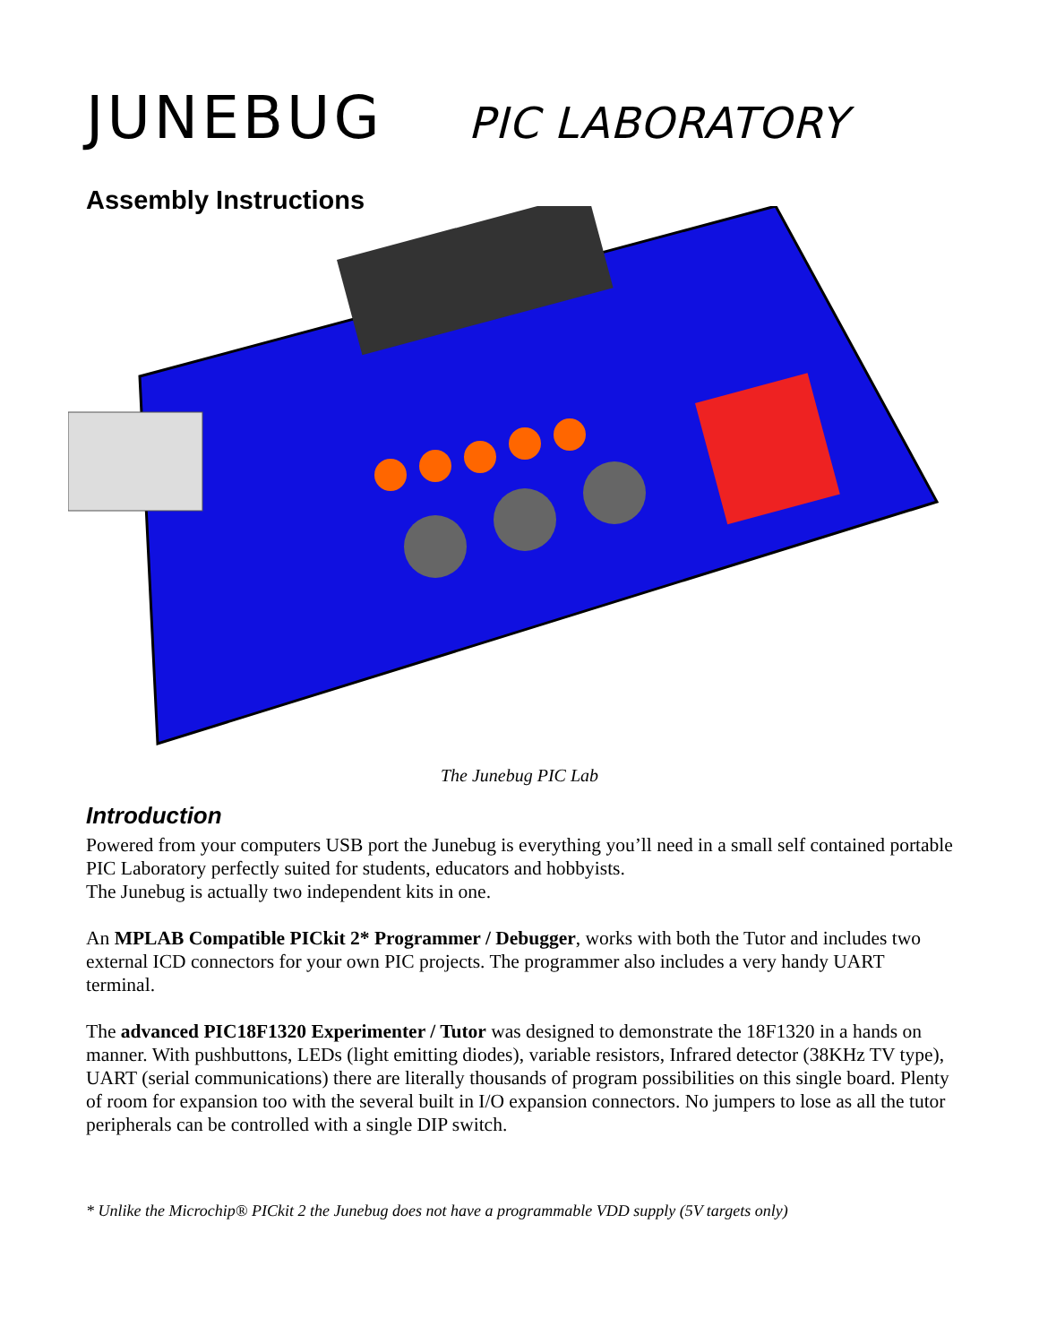JUNEBUG PIC LABORATORY
Assembly Instructions
The Junebug PIC Lab
Introduction
Powered from your computers USB port the Junebug is everything you’ll need in a small self contained portable PIC Laboratory perfectly suited for students, educators and hobbyists.
The Junebug is actually two independent kits in one.
An MPLAB Compatible PICkit 2* Programmer / Debugger, works with both the Tutor and includes two external ICD connectors for your own PIC projects. The programmer also includes a very handy UART terminal.
The advanced PIC18F1320 Experimenter / Tutor was designed to demonstrate the 18F1320 in a hands on manner. With pushbuttons, LEDs (light emitting diodes), variable resistors, Infrared detector (38KHz TV type), UART (serial communications) there are literally thousands of program possibilities on this single board. Plenty of room for expansion too with the several built in I/O expansion connectors. No jumpers to lose as all the tutor peripherals can be controlled with a single DIP switch.
* Unlike the Microchip® PICkit 2 the Junebug does not have a programmable VDD supply (5V targets only)